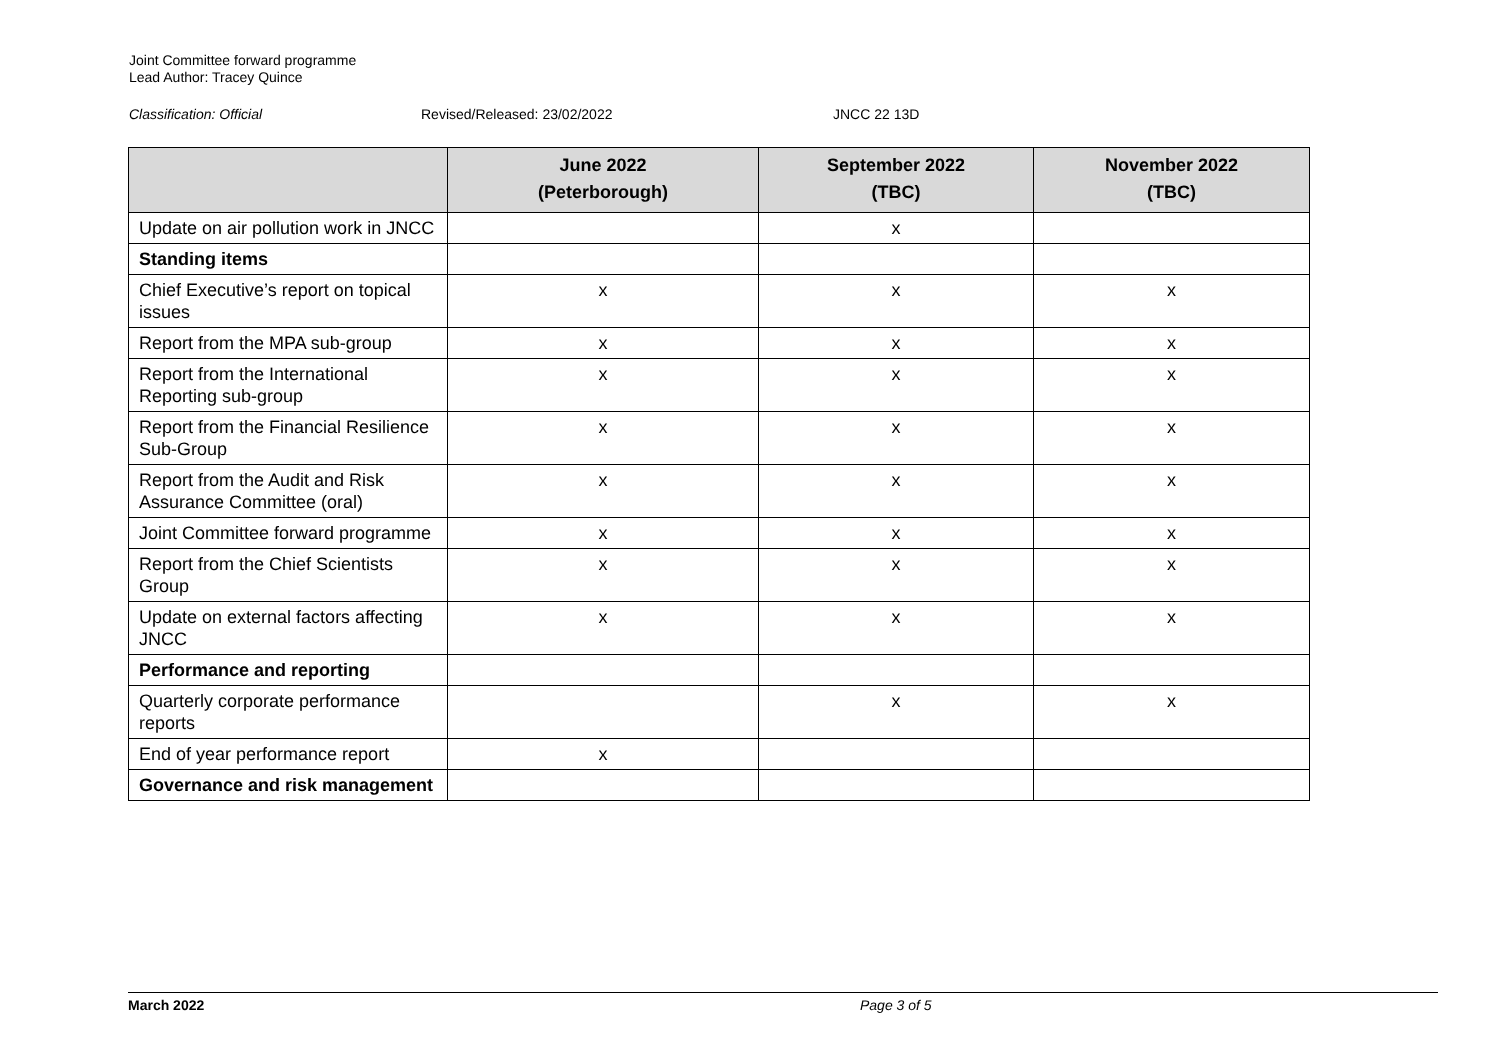Joint Committee forward programme
Lead Author: Tracey Quince
Classification: Official Revised/Released: 23/02/2022 JNCC 22 13D
| | June 2022 (Peterborough) | September 2022 (TBC) | November 2022 (TBC) |
| --- | --- | --- | --- |
| Update on air pollution work in JNCC | | x | |
| Standing items | | | |
| Chief Executive’s report on topical issues | x | x | x |
| Report from the MPA sub-group | x | x | x |
| Report from the International Reporting sub-group | x | x | x |
| Report from the Financial Resilience Sub-Group | x | x | x |
| Report from the Audit and Risk Assurance Committee (oral) | x | x | x |
| Joint Committee forward programme | x | x | x |
| Report from the Chief Scientists Group | x | x | x |
| Update on external factors affecting JNCC | x | x | x |
| Performance and reporting | | | |
| Quarterly corporate performance reports | | x | x |
| End of year performance report | x | | |
| Governance and risk management | | | |
March 2022 Page 3 of 5